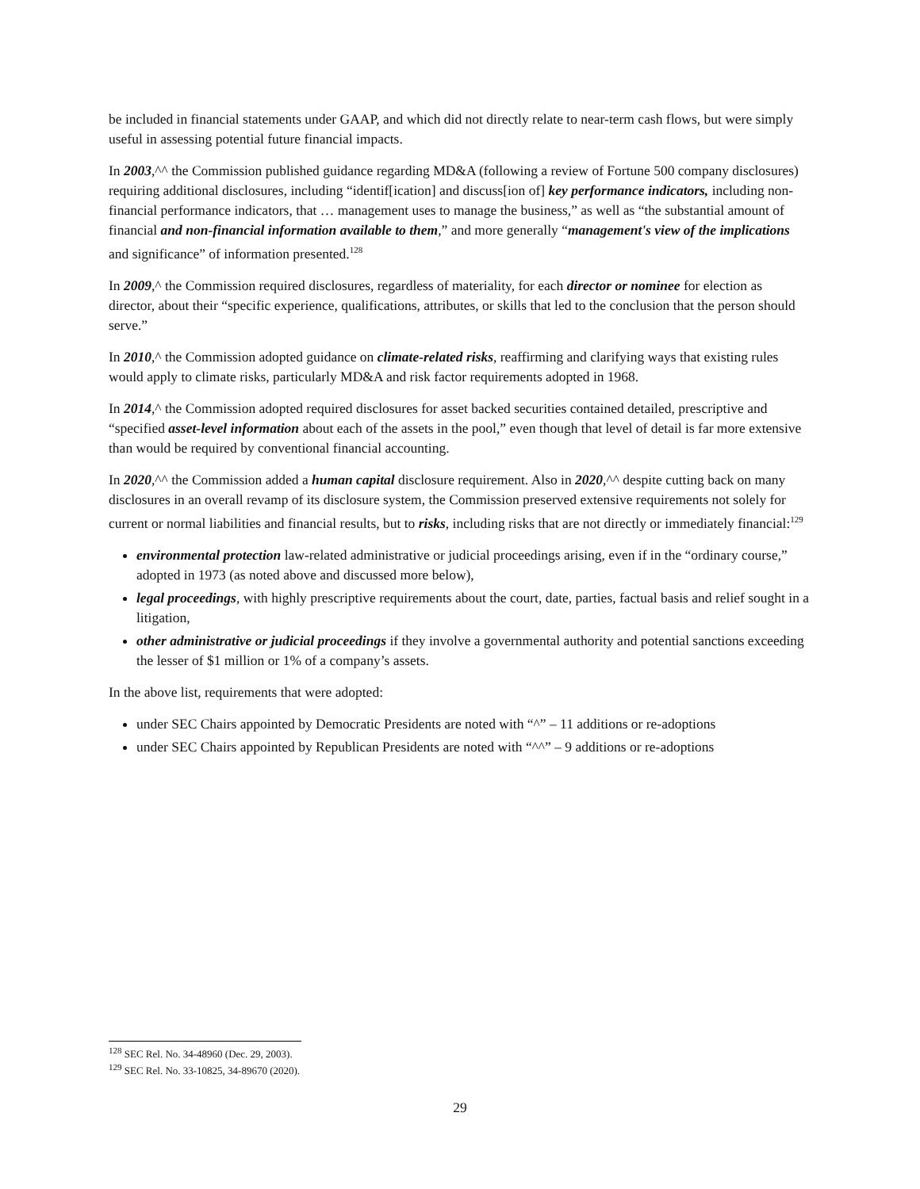be included in financial statements under GAAP, and which did not directly relate to near-term cash flows, but were simply useful in assessing potential future financial impacts.
In 2003,^^ the Commission published guidance regarding MD&A (following a review of Fortune 500 company disclosures) requiring additional disclosures, including “identif[ication] and discuss[ion of] key performance indicators, including non-financial performance indicators, that … management uses to manage the business,” as well as “the substantial amount of financial and non-financial information available to them,” and more generally “management's view of the implications and significance” of information presented.<sup>128</sup>
In 2009,^ the Commission required disclosures, regardless of materiality, for each director or nominee for election as director, about their “specific experience, qualifications, attributes, or skills that led to the conclusion that the person should serve.”
In 2010,^ the Commission adopted guidance on climate-related risks, reaffirming and clarifying ways that existing rules would apply to climate risks, particularly MD&A and risk factor requirements adopted in 1968.
In 2014,^ the Commission adopted required disclosures for asset backed securities contained detailed, prescriptive and “specified asset-level information about each of the assets in the pool,” even though that level of detail is far more extensive than would be required by conventional financial accounting.
In 2020,^^ the Commission added a human capital disclosure requirement. Also in 2020,^^ despite cutting back on many disclosures in an overall revamp of its disclosure system, the Commission preserved extensive requirements not solely for current or normal liabilities and financial results, but to risks, including risks that are not directly or immediately financial:<sup>129</sup>
environmental protection law-related administrative or judicial proceedings arising, even if in the “ordinary course,” adopted in 1973 (as noted above and discussed more below),
legal proceedings, with highly prescriptive requirements about the court, date, parties, factual basis and relief sought in a litigation,
other administrative or judicial proceedings if they involve a governmental authority and potential sanctions exceeding the lesser of $1 million or 1% of a company’s assets.
In the above list, requirements that were adopted:
under SEC Chairs appointed by Democratic Presidents are noted with “^” – 11 additions or re-adoptions
under SEC Chairs appointed by Republican Presidents are noted with “^^” – 9 additions or re-adoptions
<sup>128</sup> SEC Rel. No. 34-48960 (Dec. 29, 2003).
<sup>129</sup> SEC Rel. No. 33-10825, 34-89670 (2020).
29